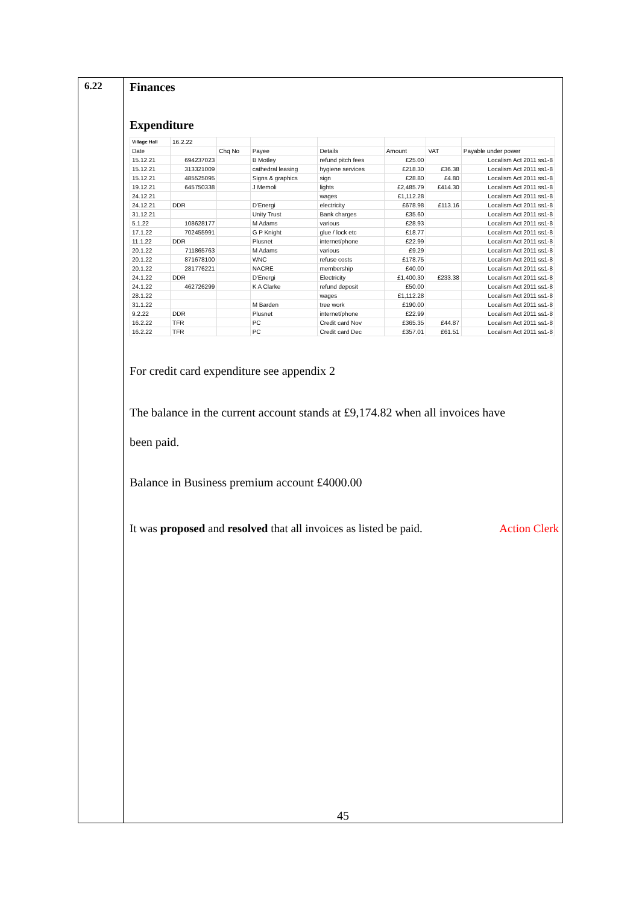6.22
Finances
Expenditure
| Village Hall | 16.2.22 | | | | | | |
| Date | | Chq No | Payee | Details | Amount | VAT | Payable under power |
| 15.12.21 | 694237023 | | B Motley | refund pitch fees | £25.00 | | Localism Act 2011 ss1-8 |
| 15.12.21 | 313321009 | | cathedral leasing | hygiene services | £218.30 | £36.38 | Localism Act 2011 ss1-8 |
| 15.12.21 | 485525095 | | Signs & graphics | sign | £28.80 | £4.80 | Localism Act 2011 ss1-8 |
| 19.12.21 | 645750338 | | J Memoli | lights | £2,485.79 | £414.30 | Localism Act 2011 ss1-8 |
| 24.12.21 | | | | wages | £1,112.28 | | Localism Act 2011 ss1-8 |
| 24.12.21 | DDR | | D'Energi | electricity | £678.98 | £113.16 | Localism Act 2011 ss1-8 |
| 31.12.21 | | | Unity Trust | Bank charges | £35.60 | | Localism Act 2011 ss1-8 |
| 5.1.22 | 108628177 | | M Adams | various | £28.93 | | Localism Act 2011 ss1-8 |
| 17.1.22 | 702455991 | | G P Knight | glue / lock etc | £18.77 | | Localism Act 2011 ss1-8 |
| 11.1.22 | DDR | | Plusnet | internet/phone | £22.99 | | Localism Act 2011 ss1-8 |
| 20.1.22 | 711865763 | | M Adams | various | £9.29 | | Localism Act 2011 ss1-8 |
| 20.1.22 | 871678100 | | WNC | refuse costs | £178.75 | | Localism Act 2011 ss1-8 |
| 20.1.22 | 281776221 | | NACRE | membership | £40.00 | | Localism Act 2011 ss1-8 |
| 24.1.22 | DDR | | D'Energi | Electricity | £1,400.30 | £233.38 | Localism Act 2011 ss1-8 |
| 24.1.22 | 462726299 | | K A Clarke | refund deposit | £50.00 | | Localism Act 2011 ss1-8 |
| 28.1.22 | | | | wages | £1,112.28 | | Localism Act 2011 ss1-8 |
| 31.1.22 | | | M Barden | tree work | £190.00 | | Localism Act 2011 ss1-8 |
| 9.2.22 | DDR | | Plusnet | internet/phone | £22.99 | | Localism Act 2011 ss1-8 |
| 16.2.22 | TFR | | PC | Credit card Nov | £365.35 | £44.87 | Localism Act 2011 ss1-8 |
| 16.2.22 | TFR | | PC | Credit card Dec | £357.01 | £61.51 | Localism Act 2011 ss1-8 |
For credit card expenditure see appendix 2
The balance in the current account stands at £9,174.82 when all invoices have
been paid.
Balance in Business premium account £4000.00
It was proposed and resolved that all invoices as listed be paid. Action Clerk
45